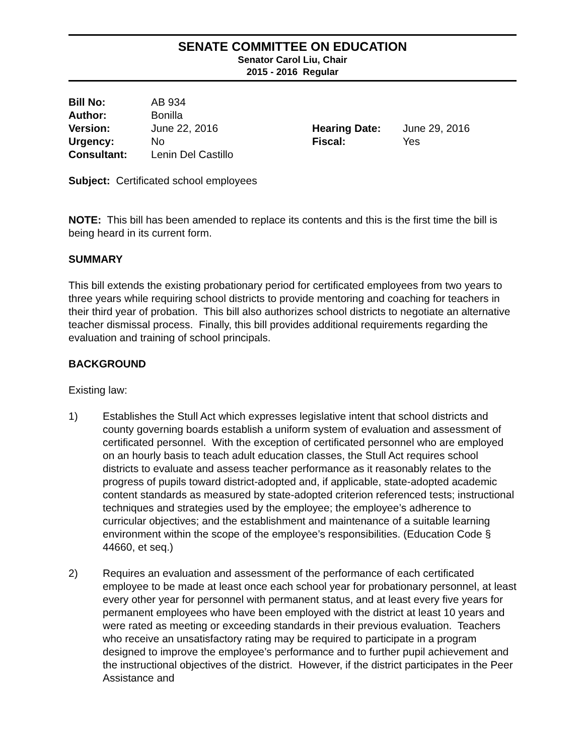SENATE COMMITTEE ON EDUCATION
Senator Carol Liu, Chair
2015 - 2016 Regular
| Bill No: | AB 934 | | |
| Author: | Bonilla | | |
| Version: | June 22, 2016 | Hearing Date: | June 29, 2016 |
| Urgency: | No | Fiscal: | Yes |
| Consultant: | Lenin Del Castillo | | |
Subject: Certificated school employees
NOTE: This bill has been amended to replace its contents and this is the first time the bill is being heard in its current form.
SUMMARY
This bill extends the existing probationary period for certificated employees from two years to three years while requiring school districts to provide mentoring and coaching for teachers in their third year of probation. This bill also authorizes school districts to negotiate an alternative teacher dismissal process. Finally, this bill provides additional requirements regarding the evaluation and training of school principals.
BACKGROUND
Existing law:
1) Establishes the Stull Act which expresses legislative intent that school districts and county governing boards establish a uniform system of evaluation and assessment of certificated personnel. With the exception of certificated personnel who are employed on an hourly basis to teach adult education classes, the Stull Act requires school districts to evaluate and assess teacher performance as it reasonably relates to the progress of pupils toward district-adopted and, if applicable, state-adopted academic content standards as measured by state-adopted criterion referenced tests; instructional techniques and strategies used by the employee; the employee’s adherence to curricular objectives; and the establishment and maintenance of a suitable learning environment within the scope of the employee’s responsibilities. (Education Code § 44660, et seq.)
2) Requires an evaluation and assessment of the performance of each certificated employee to be made at least once each school year for probationary personnel, at least every other year for personnel with permanent status, and at least every five years for permanent employees who have been employed with the district at least 10 years and were rated as meeting or exceeding standards in their previous evaluation. Teachers who receive an unsatisfactory rating may be required to participate in a program designed to improve the employee’s performance and to further pupil achievement and the instructional objectives of the district. However, if the district participates in the Peer Assistance and